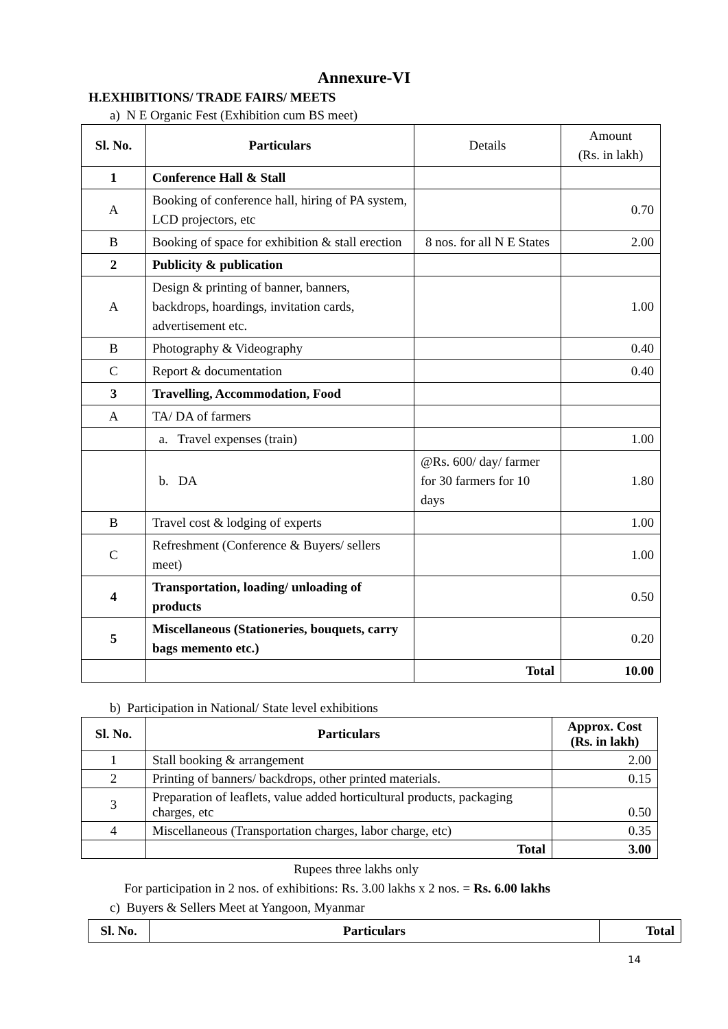Annexure-VI
H.EXHIBITIONS/ TRADE FAIRS/ MEETS
a) N E Organic Fest (Exhibition cum BS meet)
| Sl. No. | Particulars | Details | Amount (Rs. in lakh) |
| --- | --- | --- | --- |
| 1 | Conference Hall & Stall | | |
| A | Booking of conference hall, hiring of PA system, LCD projectors, etc | | 0.70 |
| B | Booking of space for exhibition & stall erection | 8 nos. for all N E States | 2.00 |
| 2 | Publicity & publication | | |
| A | Design & printing of banner, banners, backdrops, hoardings, invitation cards, advertisement etc. | | 1.00 |
| B | Photography & Videography | | 0.40 |
| C | Report & documentation | | 0.40 |
| 3 | Travelling, Accommodation, Food | | |
| A | TA/ DA of farmers | | |
| | a. Travel expenses (train) | | 1.00 |
| | b. DA | @Rs. 600/ day/ farmer for 30 farmers for 10 days | 1.80 |
| B | Travel cost & lodging of experts | | 1.00 |
| C | Refreshment (Conference & Buyers/ sellers meet) | | 1.00 |
| 4 | Transportation, loading/ unloading of products | | 0.50 |
| 5 | Miscellaneous (Stationeries, bouquets, carry bags memento etc.) | | 0.20 |
| | | Total | 10.00 |
b) Participation in National/ State level exhibitions
| Sl. No. | Particulars | Approx. Cost (Rs. in lakh) |
| --- | --- | --- |
| 1 | Stall booking & arrangement | 2.00 |
| 2 | Printing of banners/ backdrops, other printed materials. | 0.15 |
| 3 | Preparation of leaflets, value added horticultural products, packaging charges, etc | 0.50 |
| 4 | Miscellaneous (Transportation charges, labor charge, etc) | 0.35 |
| | Total | 3.00 |
Rupees three lakhs only
For participation in 2 nos. of exhibitions: Rs. 3.00 lakhs x 2 nos. = Rs. 6.00 lakhs
c) Buyers & Sellers Meet at Yangoon, Myanmar
| Sl. No. | Particulars | Total |
| --- | --- | --- |
14